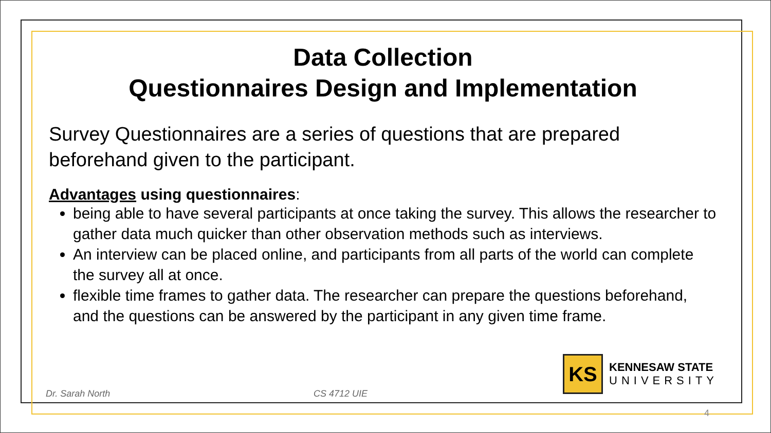Data Collection
Questionnaires Design and Implementation
Survey Questionnaires are a series of questions that are prepared beforehand given to the participant.
Advantages using questionnaires:
being able to have several participants at once taking the survey. This allows the researcher to gather data much quicker than other observation methods such as interviews.
An interview can be placed online, and participants from all parts of the world can complete the survey all at once.
flexible time frames to gather data. The researcher can prepare the questions beforehand, and the questions can be answered by the participant in any given time frame.
KS
KENNESAW STATE
UNIVERSITY
Dr. Sarah North CS 4712 UIE
4